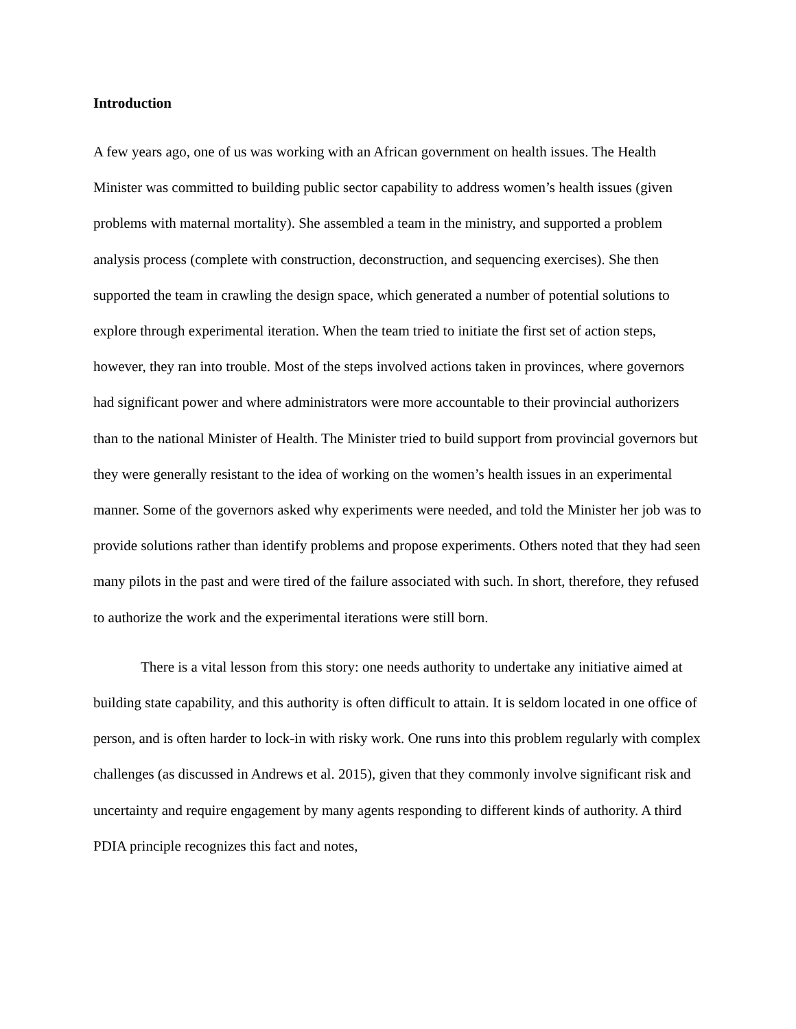Introduction
A few years ago, one of us was working with an African government on health issues. The Health Minister was committed to building public sector capability to address women’s health issues (given problems with maternal mortality). She assembled a team in the ministry, and supported a problem analysis process (complete with construction, deconstruction, and sequencing exercises). She then supported the team in crawling the design space, which generated a number of potential solutions to explore through experimental iteration. When the team tried to initiate the first set of action steps, however, they ran into trouble. Most of the steps involved actions taken in provinces, where governors had significant power and where administrators were more accountable to their provincial authorizers than to the national Minister of Health. The Minister tried to build support from provincial governors but they were generally resistant to the idea of working on the women’s health issues in an experimental manner. Some of the governors asked why experiments were needed, and told the Minister her job was to provide solutions rather than identify problems and propose experiments. Others noted that they had seen many pilots in the past and were tired of the failure associated with such. In short, therefore, they refused to authorize the work and the experimental iterations were still born.
There is a vital lesson from this story: one needs authority to undertake any initiative aimed at building state capability, and this authority is often difficult to attain. It is seldom located in one office of person, and is often harder to lock-in with risky work. One runs into this problem regularly with complex challenges (as discussed in Andrews et al. 2015), given that they commonly involve significant risk and uncertainty and require engagement by many agents responding to different kinds of authority. A third PDIA principle recognizes this fact and notes,